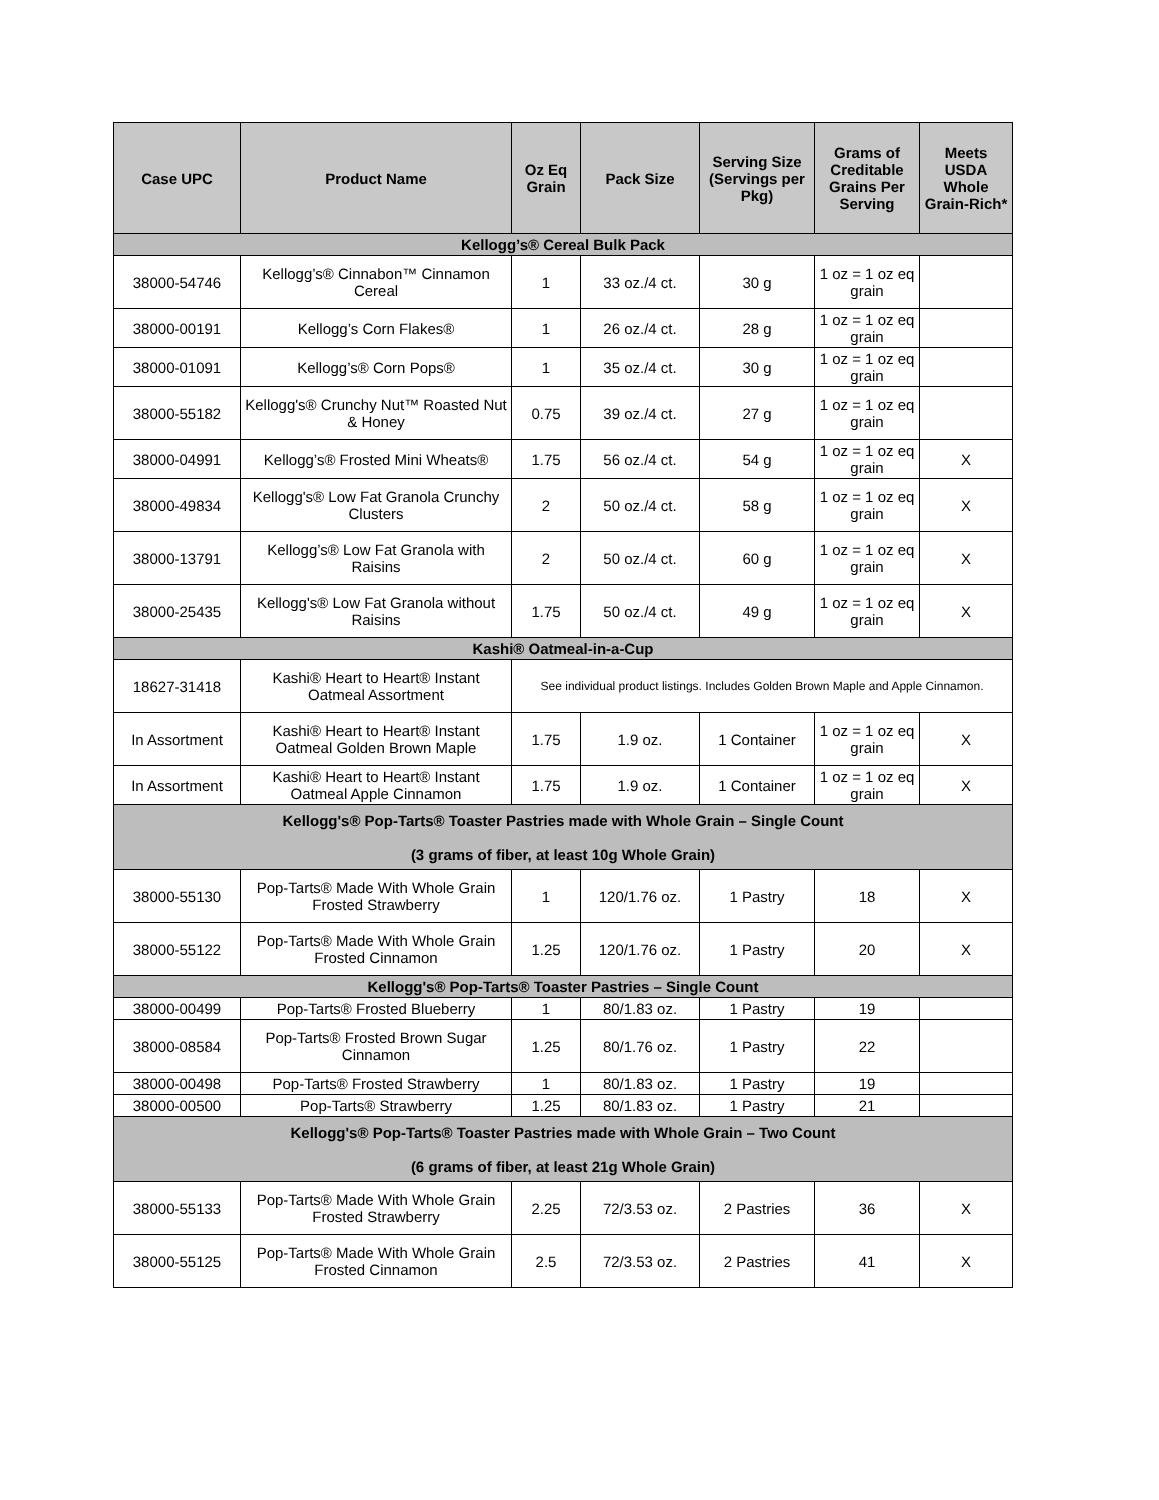| Case UPC | Product Name | Oz Eq Grain | Pack Size | Serving Size (Servings per Pkg) | Grams of Creditable Grains Per Serving | Meets USDA Whole Grain-Rich* |
| --- | --- | --- | --- | --- | --- | --- |
| Kellogg’s® Cereal Bulk Pack | | | | | | |
| 38000-54746 | Kellogg’s® Cinnabon™ Cinnamon Cereal | 1 | 33 oz./4 ct. | 30 g | 1 oz = 1 oz eq grain | |
| 38000-00191 | Kellogg’s Corn Flakes® | 1 | 26 oz./4 ct. | 28 g | 1 oz = 1 oz eq grain | |
| 38000-01091 | Kellogg’s® Corn Pops® | 1 | 35 oz./4 ct. | 30 g | 1 oz = 1 oz eq grain | |
| 38000-55182 | Kellogg's® Crunchy Nut™ Roasted Nut & Honey | 0.75 | 39 oz./4 ct. | 27 g | 1 oz = 1 oz eq grain | |
| 38000-04991 | Kellogg’s® Frosted Mini Wheats® | 1.75 | 56 oz./4 ct. | 54 g | 1 oz = 1 oz eq grain | X |
| 38000-49834 | Kellogg's® Low Fat Granola Crunchy Clusters | 2 | 50 oz./4 ct. | 58 g | 1 oz = 1 oz eq grain | X |
| 38000-13791 | Kellogg’s® Low Fat Granola with Raisins | 2 | 50 oz./4 ct. | 60 g | 1 oz = 1 oz eq grain | X |
| 38000-25435 | Kellogg's® Low Fat Granola without Raisins | 1.75 | 50 oz./4 ct. | 49 g | 1 oz = 1 oz eq grain | X |
| Kashi® Oatmeal-in-a-Cup | | | | | | |
| 18627-31418 | Kashi® Heart to Heart® Instant Oatmeal Assortment | See individual product listings. Includes Golden Brown Maple and Apple Cinnamon. | | | | |
| In Assortment | Kashi® Heart to Heart® Instant Oatmeal Golden Brown Maple | 1.75 | 1.9 oz. | 1 Container | 1 oz = 1 oz eq grain | X |
| In Assortment | Kashi® Heart to Heart® Instant Oatmeal Apple Cinnamon | 1.75 | 1.9 oz. | 1 Container | 1 oz = 1 oz eq grain | X |
| Kellogg's® Pop-Tarts® Toaster Pastries made with Whole Grain – Single Count (3 grams of fiber, at least 10g Whole Grain) | | | | | | |
| 38000-55130 | Pop-Tarts® Made With Whole Grain Frosted Strawberry | 1 | 120/1.76 oz. | 1 Pastry | 18 | X |
| 38000-55122 | Pop-Tarts® Made With Whole Grain Frosted Cinnamon | 1.25 | 120/1.76 oz. | 1 Pastry | 20 | X |
| Kellogg's® Pop-Tarts® Toaster Pastries – Single Count | | | | | | |
| 38000-00499 | Pop-Tarts® Frosted Blueberry | 1 | 80/1.83 oz. | 1 Pastry | 19 | |
| 38000-08584 | Pop-Tarts® Frosted Brown Sugar Cinnamon | 1.25 | 80/1.76 oz. | 1 Pastry | 22 | |
| 38000-00498 | Pop-Tarts® Frosted Strawberry | 1 | 80/1.83 oz. | 1 Pastry | 19 | |
| 38000-00500 | Pop-Tarts® Strawberry | 1.25 | 80/1.83 oz. | 1 Pastry | 21 | |
| Kellogg's® Pop-Tarts® Toaster Pastries made with Whole Grain – Two Count (6 grams of fiber, at least 21g Whole Grain) | | | | | | |
| 38000-55133 | Pop-Tarts® Made With Whole Grain Frosted Strawberry | 2.25 | 72/3.53 oz. | 2 Pastries | 36 | X |
| 38000-55125 | Pop-Tarts® Made With Whole Grain Frosted Cinnamon | 2.5 | 72/3.53 oz. | 2 Pastries | 41 | X |